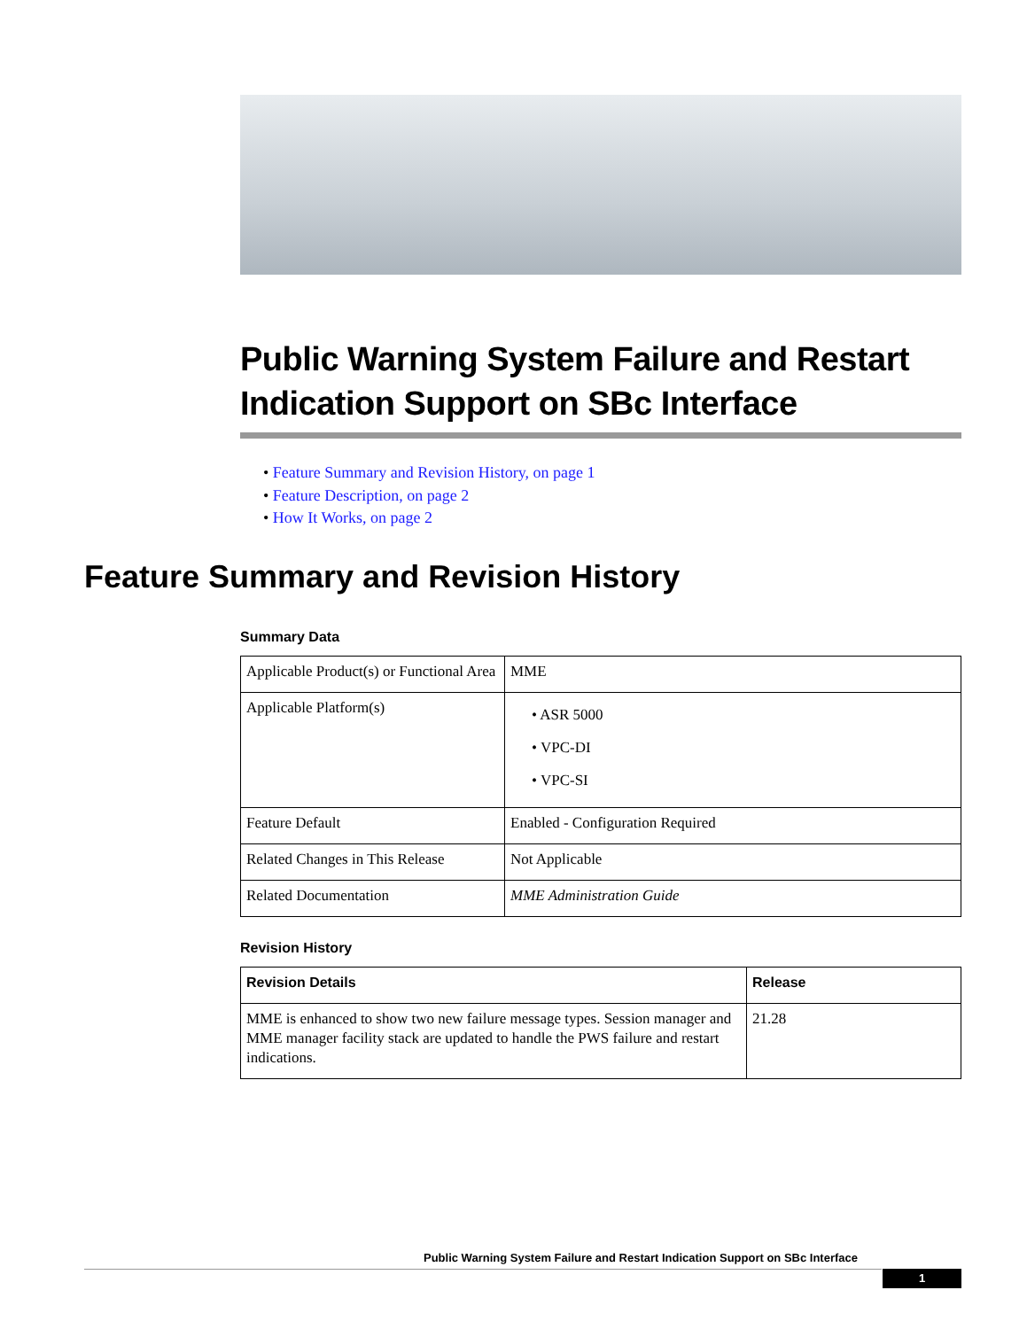Public Warning System Failure and Restart Indication Support on SBc Interface
• Feature Summary and Revision History, on page 1
• Feature Description, on page 2
• How It Works, on page 2
Feature Summary and Revision History
Summary Data
| Applicable Product(s) or Functional Area | MME |
| Applicable Platform(s) | • ASR 5000 • VPC-DI • VPC-SI |
| Feature Default | Enabled - Configuration Required |
| Related Changes in This Release | Not Applicable |
| Related Documentation | MME Administration Guide |
Revision History
| Revision Details | Release |
| --- | --- |
| MME is enhanced to show two new failure message types. Session manager and MME manager facility stack are updated to handle the PWS failure and restart indications. | 21.28 |
Public Warning System Failure and Restart Indication Support on SBc Interface
1